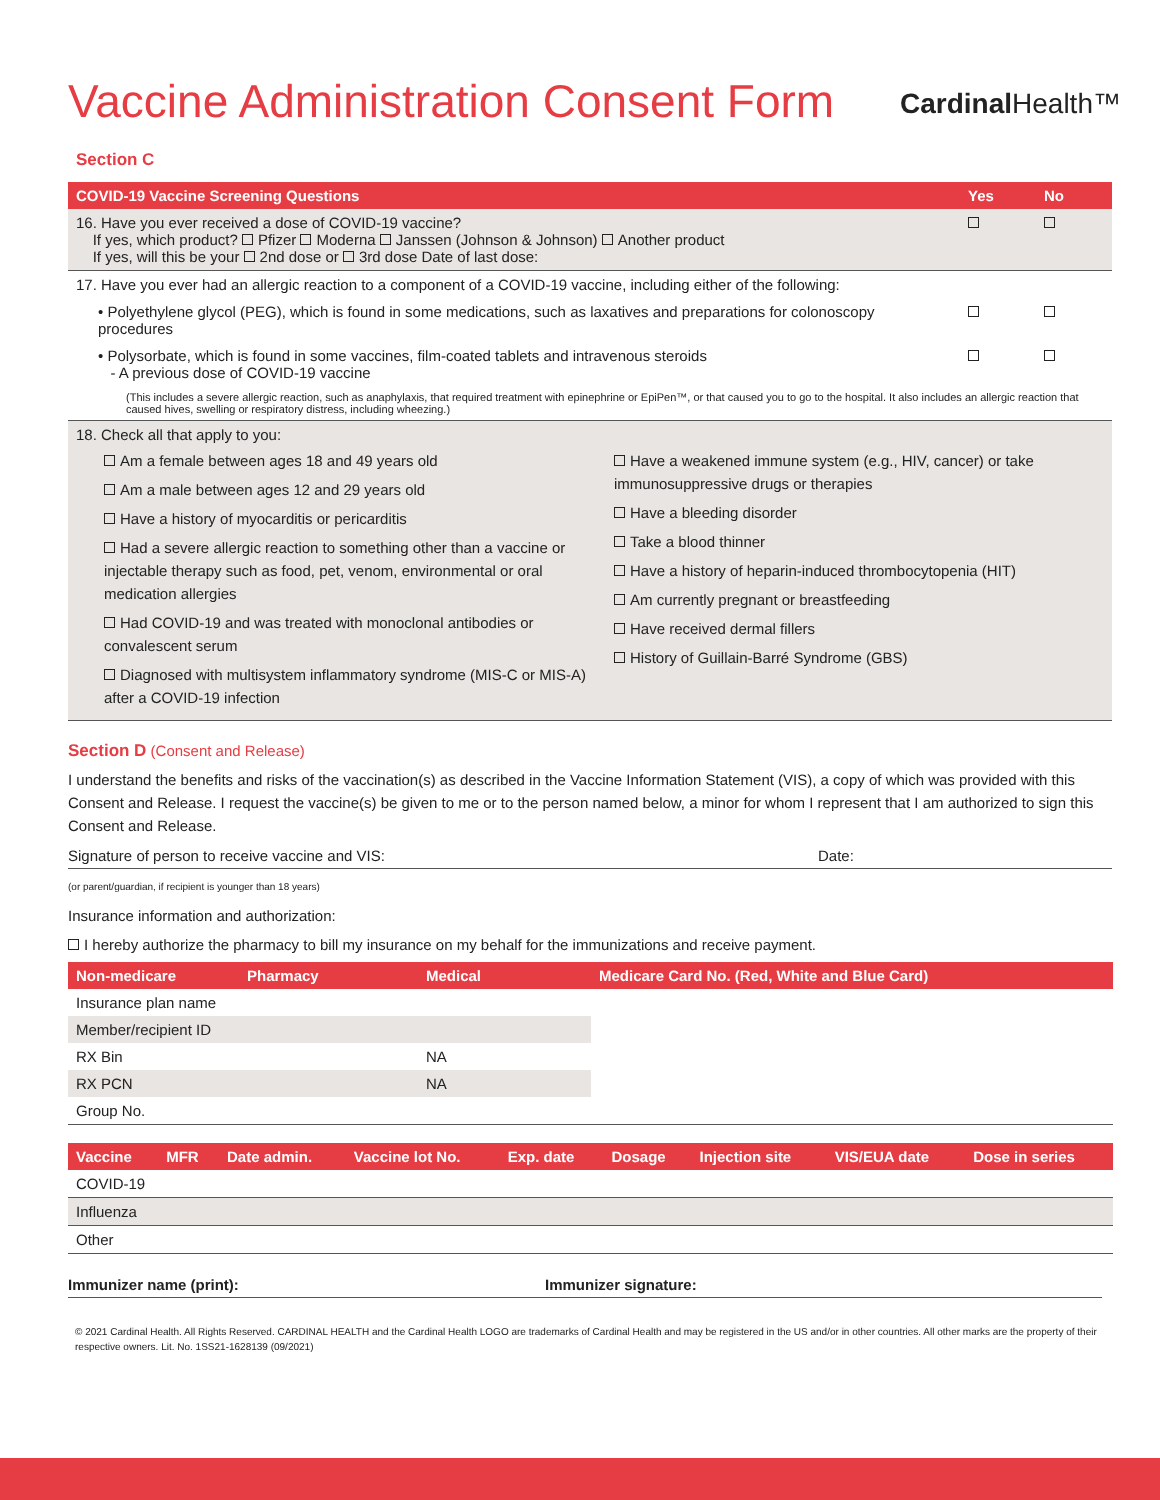Vaccine Administration Consent Form
CardinalHealth™
Section C
| COVID-19 Vaccine Screening Questions | Yes | No |
| --- | --- | --- |
| 16. Have you ever received a dose of COVID-19 vaccine? If yes, which product? Pfizer Moderna Janssen (Johnson & Johnson) Another product If yes, will this be your 2nd dose or 3rd dose Date of last dose: | | |
| 17. Have you ever had an allergic reaction to a component of a COVID-19 vaccine, including either of the following: | | |
| • Polyethylene glycol (PEG), which is found in some medications, such as laxatives and preparations for colonoscopy procedures | | |
| • Polysorbate, which is found in some vaccines, film-coated tablets and intravenous steroids - A previous dose of COVID-19 vaccine | | |
| (This includes a severe allergic reaction, such as anaphylaxis, that required treatment with epinephrine or EpiPen™, or that caused you to go to the hospital. It also includes an allergic reaction that caused hives, swelling or respiratory distress, including wheezing.) | | |
| 18. Check all that apply to you: Am a female between ages 18 and 49 years old Am a male between ages 12 and 29 years old Have a history of myocarditis or pericarditis Had a severe allergic reaction to something other than a vaccine or injectable therapy such as food, pet, venom, environmental or oral medication allergies Had COVID-19 and was treated with monoclonal antibodies or convalescent serum Diagnosed with multisystem inflammatory syndrome (MIS-C or MIS-A) after a COVID-19 infection Have a weakened immune system (e.g., HIV, cancer) or take immunosuppressive drugs or therapies Have a bleeding disorder Take a blood thinner Have a history of heparin-induced thrombocytopenia (HIT) Am currently pregnant or breastfeeding Have received dermal fillers History of Guillain-Barré Syndrome (GBS) | | |
Section D (Consent and Release)
I understand the benefits and risks of the vaccination(s) as described in the Vaccine Information Statement (VIS), a copy of which was provided with this Consent and Release. I request the vaccine(s) be given to me or to the person named below, a minor for whom I represent that I am authorized to sign this Consent and Release.
Signature of person to receive vaccine and VIS: Date:
(or parent/guardian, if recipient is younger than 18 years)
Insurance information and authorization:
I hereby authorize the pharmacy to bill my insurance on my behalf for the immunizations and receive payment.
| Non-medicare | Pharmacy | Medical | Medicare Card No. (Red, White and Blue Card) |
| --- | --- | --- | --- |
| Insurance plan name | | | |
| Member/recipient ID | | | |
| RX Bin | | NA | |
| RX PCN | | NA | |
| Group No. | | | |
| Vaccine | MFR | Date admin. | Vaccine lot No. | Exp. date | Dosage | Injection site | VIS/EUA date | Dose in series |
| --- | --- | --- | --- | --- | --- | --- | --- | --- |
| COVID-19 | | | | | | | | |
| Influenza | | | | | | | | |
| Other | | | | | | | | |
Immunizer name (print): Immunizer signature:
© 2021 Cardinal Health. All Rights Reserved. CARDINAL HEALTH and the Cardinal Health LOGO are trademarks of Cardinal Health and may be registered in the US and/or in other countries. All other marks are the property of their respective owners. Lit. No. 1SS21-1628139 (09/2021)